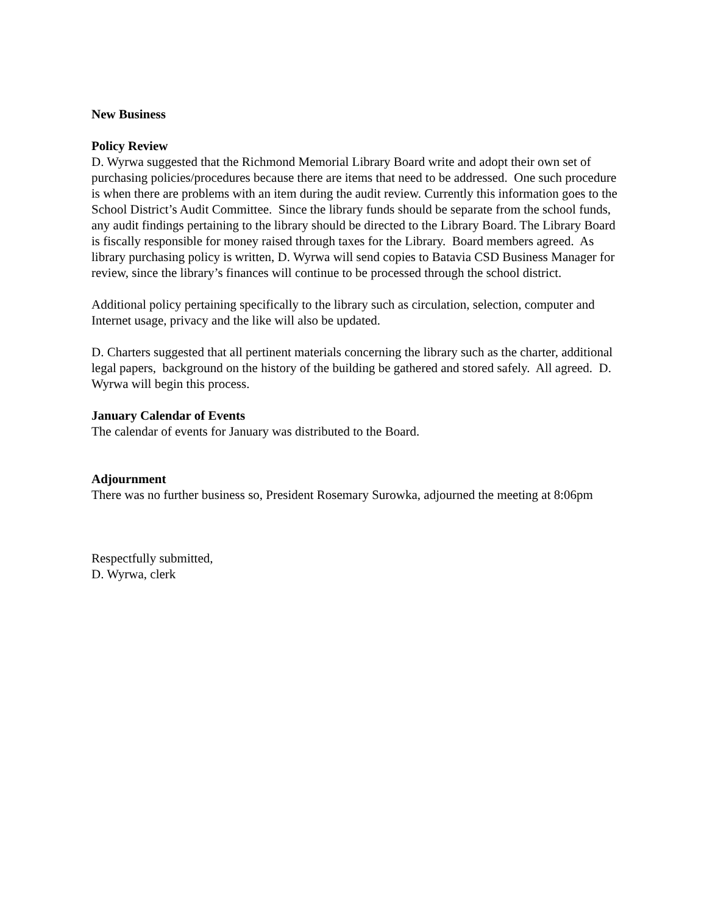New Business
Policy Review
D. Wyrwa suggested that the Richmond Memorial Library Board write and adopt their own set of purchasing policies/procedures because there are items that need to be addressed. One such procedure is when there are problems with an item during the audit review. Currently this information goes to the School District’s Audit Committee. Since the library funds should be separate from the school funds, any audit findings pertaining to the library should be directed to the Library Board. The Library Board is fiscally responsible for money raised through taxes for the Library. Board members agreed. As library purchasing policy is written, D. Wyrwa will send copies to Batavia CSD Business Manager for review, since the library’s finances will continue to be processed through the school district.
Additional policy pertaining specifically to the library such as circulation, selection, computer and Internet usage, privacy and the like will also be updated.
D. Charters suggested that all pertinent materials concerning the library such as the charter, additional legal papers, background on the history of the building be gathered and stored safely. All agreed. D. Wyrwa will begin this process.
January Calendar of Events
The calendar of events for January was distributed to the Board.
Adjournment
There was no further business so, President Rosemary Surowka, adjourned the meeting at 8:06pm
Respectfully submitted,
D. Wyrwa, clerk